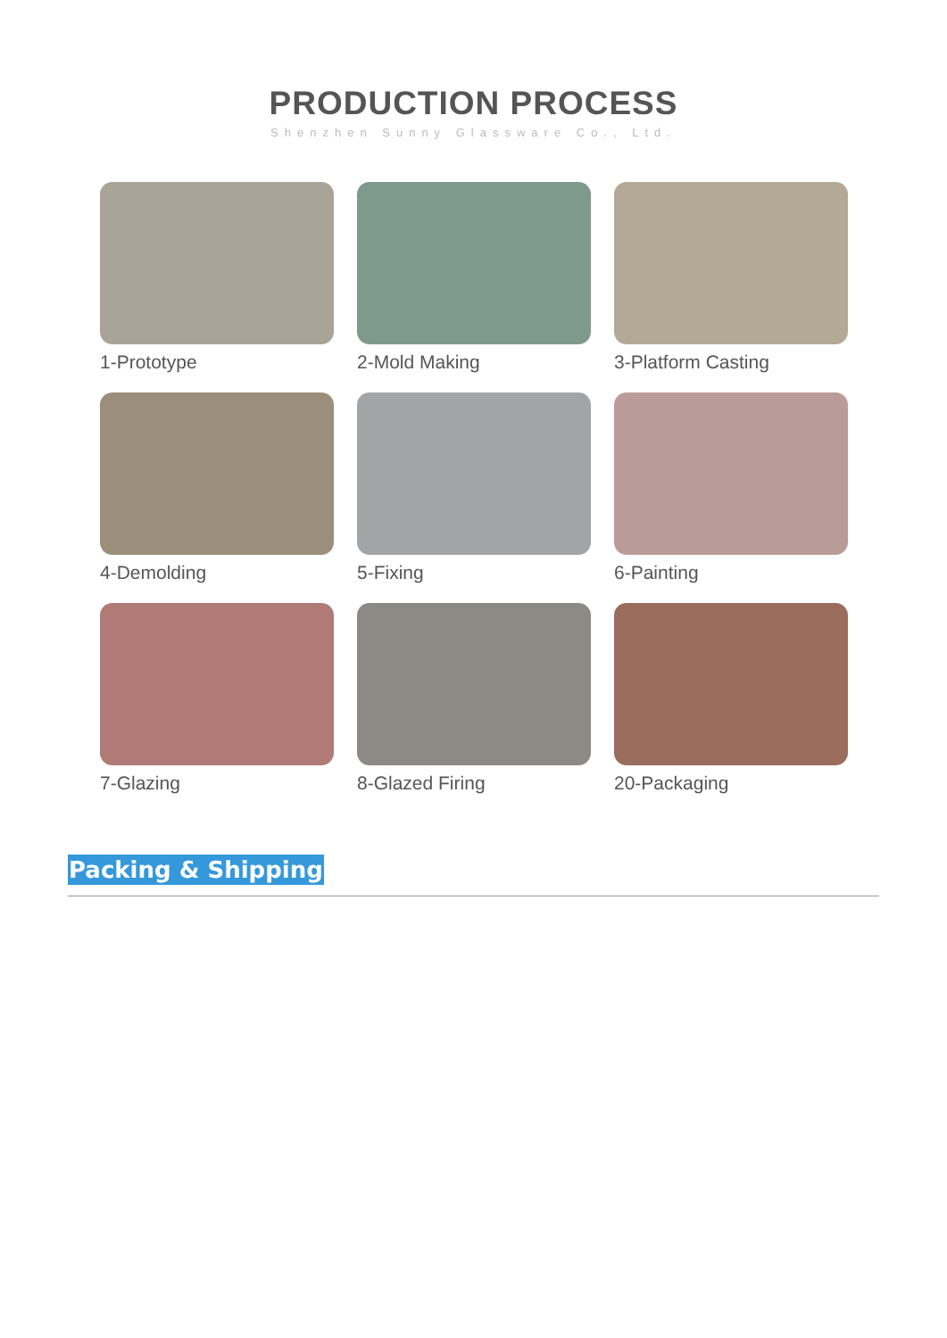PRODUCTION PROCESS
Shenzhen Sunny Glassware Co., Ltd.
1-Prototype
2-Mold Making
3-Platform Casting
4-Demolding
5-Fixing
6-Painting
7-Glazing
8-Glazed Firing
20-Packaging
Packing & Shipping